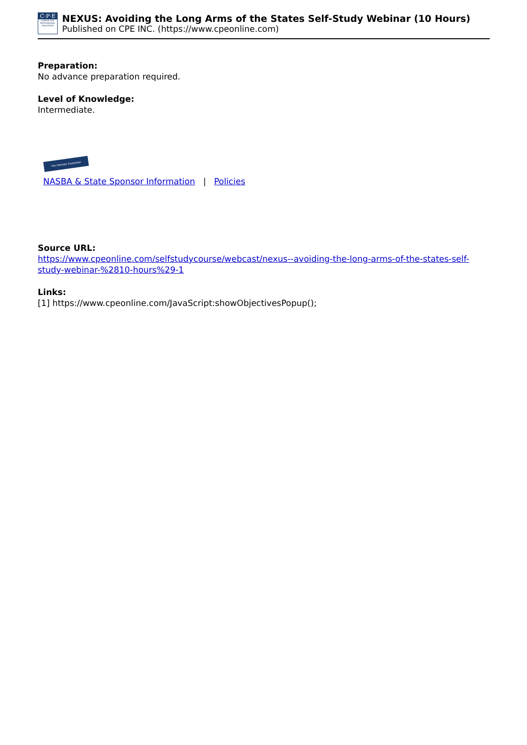C·P·E
CENTER FOR PROFESSIONAL EDUCATION
NEXUS: Avoiding the Long Arms of the States Self-Study Webinar (10 Hours)
Published on CPE INC. (https://www.cpeonline.com)
Preparation:
No advance preparation required.
Level of Knowledge:
Intermediate.
The Ultimate Guarantee
NASBA & State Sponsor Information | Policies
Source URL:
https://www.cpeonline.com/selfstudycourse/webcast/nexus--avoiding-the-long-arms-of-the-states-self-study-webinar-%2810-hours%29-1
Links:
[1] https://www.cpeonline.com/JavaScript:showObjectivesPopup();